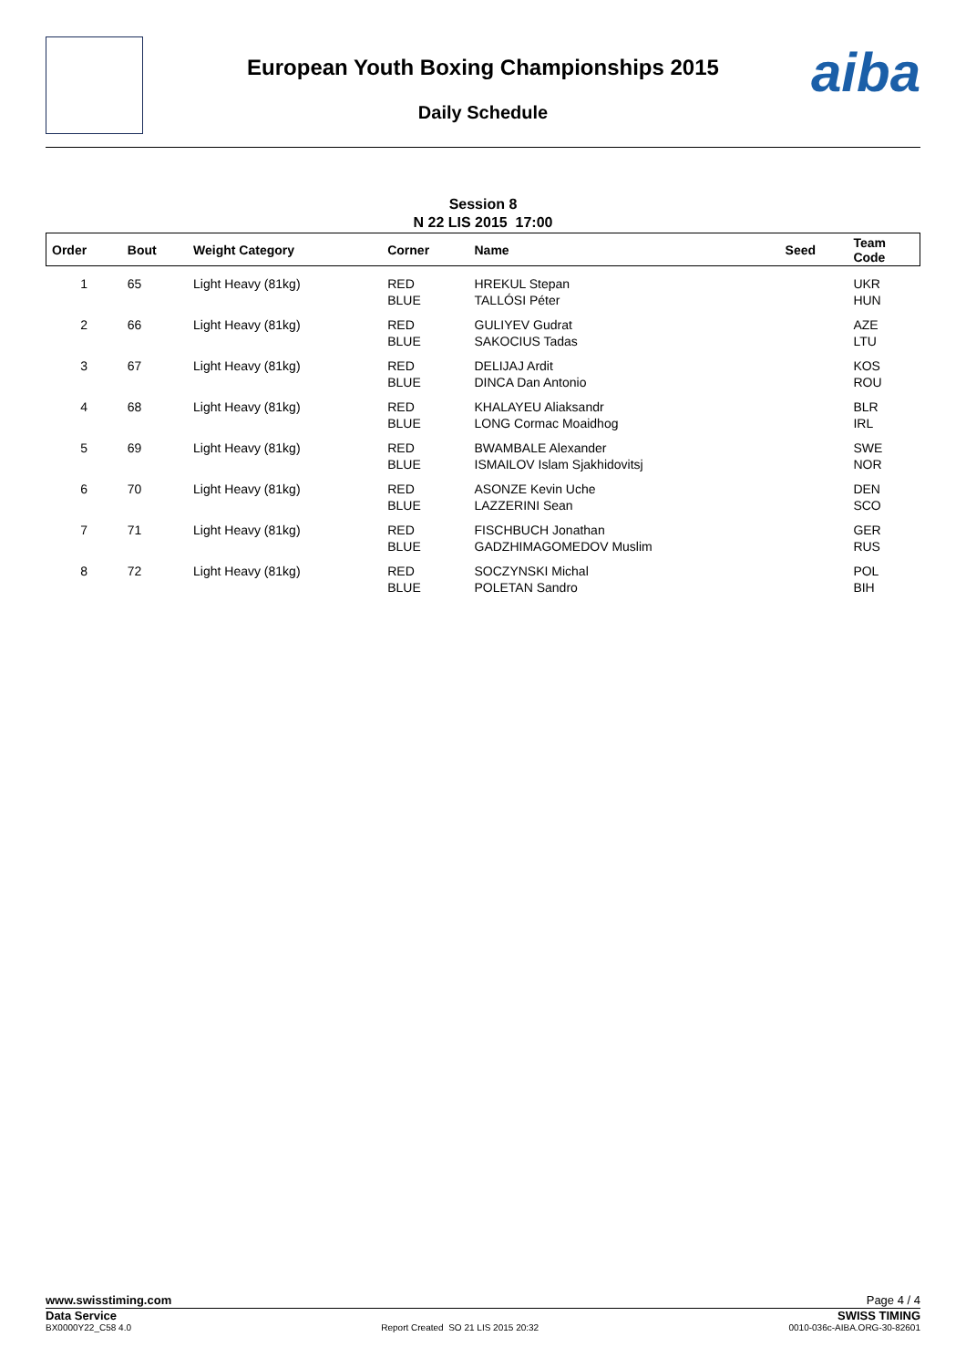European Youth Boxing Championships 2015
Daily Schedule
aiba
Session 8
N 22 LIS 2015 17:00
| Order | Bout | Weight Category | Corner | Name | Seed | Team Code |
| --- | --- | --- | --- | --- | --- | --- |
| 1 | 65 | Light Heavy (81kg) | RED BLUE | HREKUL Stepan TALLÓSI Péter | | UKR HUN |
| 2 | 66 | Light Heavy (81kg) | RED BLUE | GULIYEV Gudrat SAKOCIUS Tadas | | AZE LTU |
| 3 | 67 | Light Heavy (81kg) | RED BLUE | DELIJAJ Ardit DINCA Dan Antonio | | KOS ROU |
| 4 | 68 | Light Heavy (81kg) | RED BLUE | KHALAYEU Aliaksandr LONG Cormac Moaidhog | | BLR IRL |
| 5 | 69 | Light Heavy (81kg) | RED BLUE | BWAMBALE Alexander ISMAILOV Islam Sjakhidovitsj | | SWE NOR |
| 6 | 70 | Light Heavy (81kg) | RED BLUE | ASONZE Kevin Uche LAZZERINI Sean | | DEN SCO |
| 7 | 71 | Light Heavy (81kg) | RED BLUE | FISCHBUCH Jonathan GADZHIMAGOMEDOV Muslim | | GER RUS |
| 8 | 72 | Light Heavy (81kg) | RED BLUE | SOCZYNSKI Michal POLETAN Sandro | | POL BIH |
Page 4 / 4 www.swisstiming.com
SWISS TIMING Data Service
BX0000Y22_C58 4.0 Report Created SO 21 LIS 2015 20:32 0010-036c-AIBA.ORG-30-82601